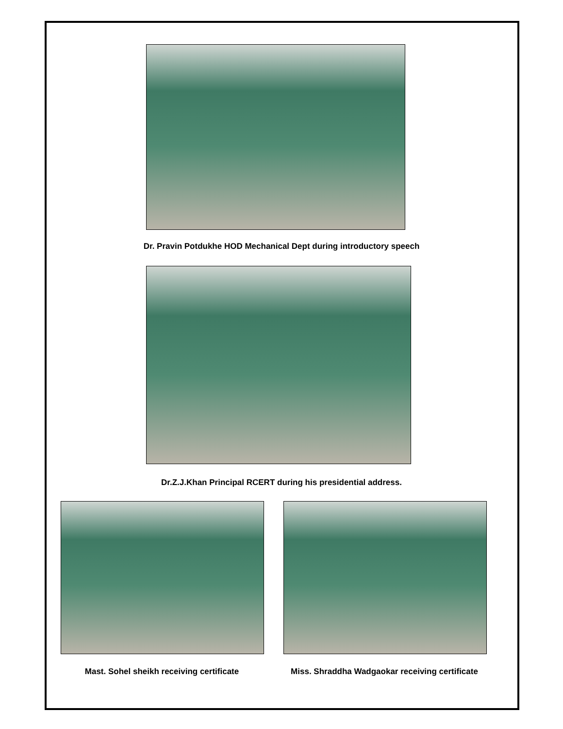Dr. Pravin Potdukhe HOD Mechanical Dept during introductory speech
Dr.Z.J.Khan Principal RCERT during his presidential address.
Mast. Sohel sheikh receiving certificate Miss. Shraddha Wadgaokar receiving certificate